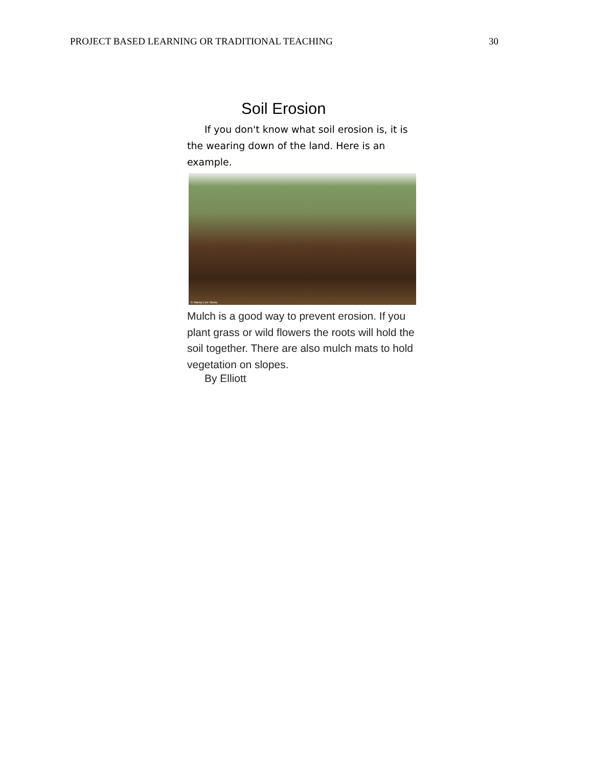PROJECT BASED LEARNING OR TRADITIONAL TEACHING 30
Soil Erosion
If you don't know what soil erosion is, it is the wearing down of the land. Here is an example.
© Alamy Live News.
Mulch is a good way to prevent erosion. If you plant grass or wild flowers the roots will hold the soil together. There are also mulch mats to hold vegetation on slopes.
By Elliott